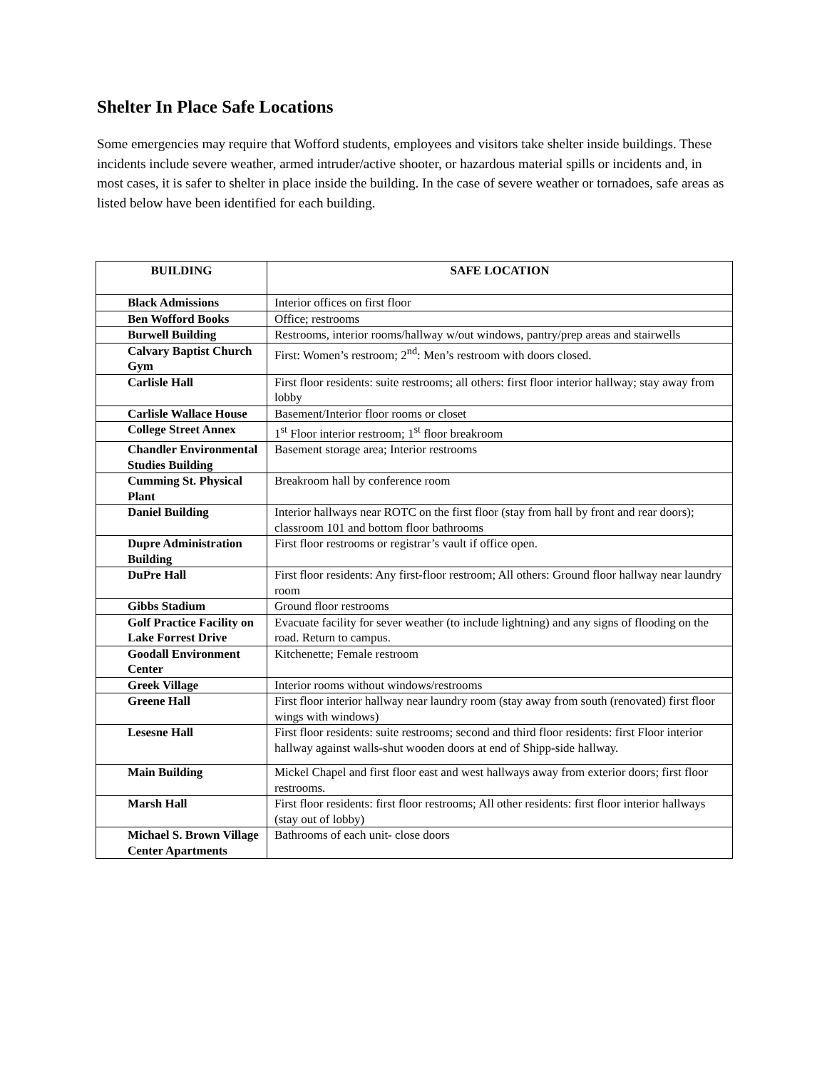Shelter In Place Safe Locations
Some emergencies may require that Wofford students, employees and visitors take shelter inside buildings. These incidents include severe weather, armed intruder/active shooter, or hazardous material spills or incidents and, in most cases, it is safer to shelter in place inside the building. In the case of severe weather or tornadoes, safe areas as listed below have been identified for each building.
| BUILDING | SAFE LOCATION |
| --- | --- |
| Black Admissions | Interior offices on first floor |
| Ben Wofford Books | Office; restrooms |
| Burwell Building | Restrooms, interior rooms/hallway w/out windows, pantry/prep areas and stairwells |
| Calvary Baptist Church Gym | First: Women’s restroom; 2<sup>nd</sup>: Men’s restroom with doors closed. |
| Carlisle Hall | First floor residents: suite restrooms; all others: first floor interior hallway; stay away from lobby |
| Carlisle Wallace House | Basement/Interior floor rooms or closet |
| College Street Annex | 1<sup>st</sup> Floor interior restroom; 1<sup>st</sup> floor breakroom |
| Chandler Environmental Studies Building | Basement storage area; Interior restrooms |
| Cumming St. Physical Plant | Breakroom hall by conference room |
| Daniel Building | Interior hallways near ROTC on the first floor (stay from hall by front and rear doors); classroom 101 and bottom floor bathrooms |
| Dupre Administration Building | First floor restrooms or registrar’s vault if office open. |
| DuPre Hall | First floor residents: Any first-floor restroom; All others: Ground floor hallway near laundry room |
| Gibbs Stadium | Ground floor restrooms |
| Golf Practice Facility on Lake Forrest Drive | Evacuate facility for sever weather (to include lightning) and any signs of flooding on the road. Return to campus. |
| Goodall Environment Center | Kitchenette; Female restroom |
| Greek Village | Interior rooms without windows/restrooms |
| Greene Hall | First floor interior hallway near laundry room (stay away from south (renovated) first floor wings with windows) |
| Lesesne Hall | First floor residents: suite restrooms; second and third floor residents: first Floor interior hallway against walls-shut wooden doors at end of Shipp-side hallway. |
| Main Building | Mickel Chapel and first floor east and west hallways away from exterior doors; first floor restrooms. |
| Marsh Hall | First floor residents: first floor restrooms; All other residents: first floor interior hallways (stay out of lobby) |
| Michael S. Brown Village Center Apartments | Bathrooms of each unit- close doors |